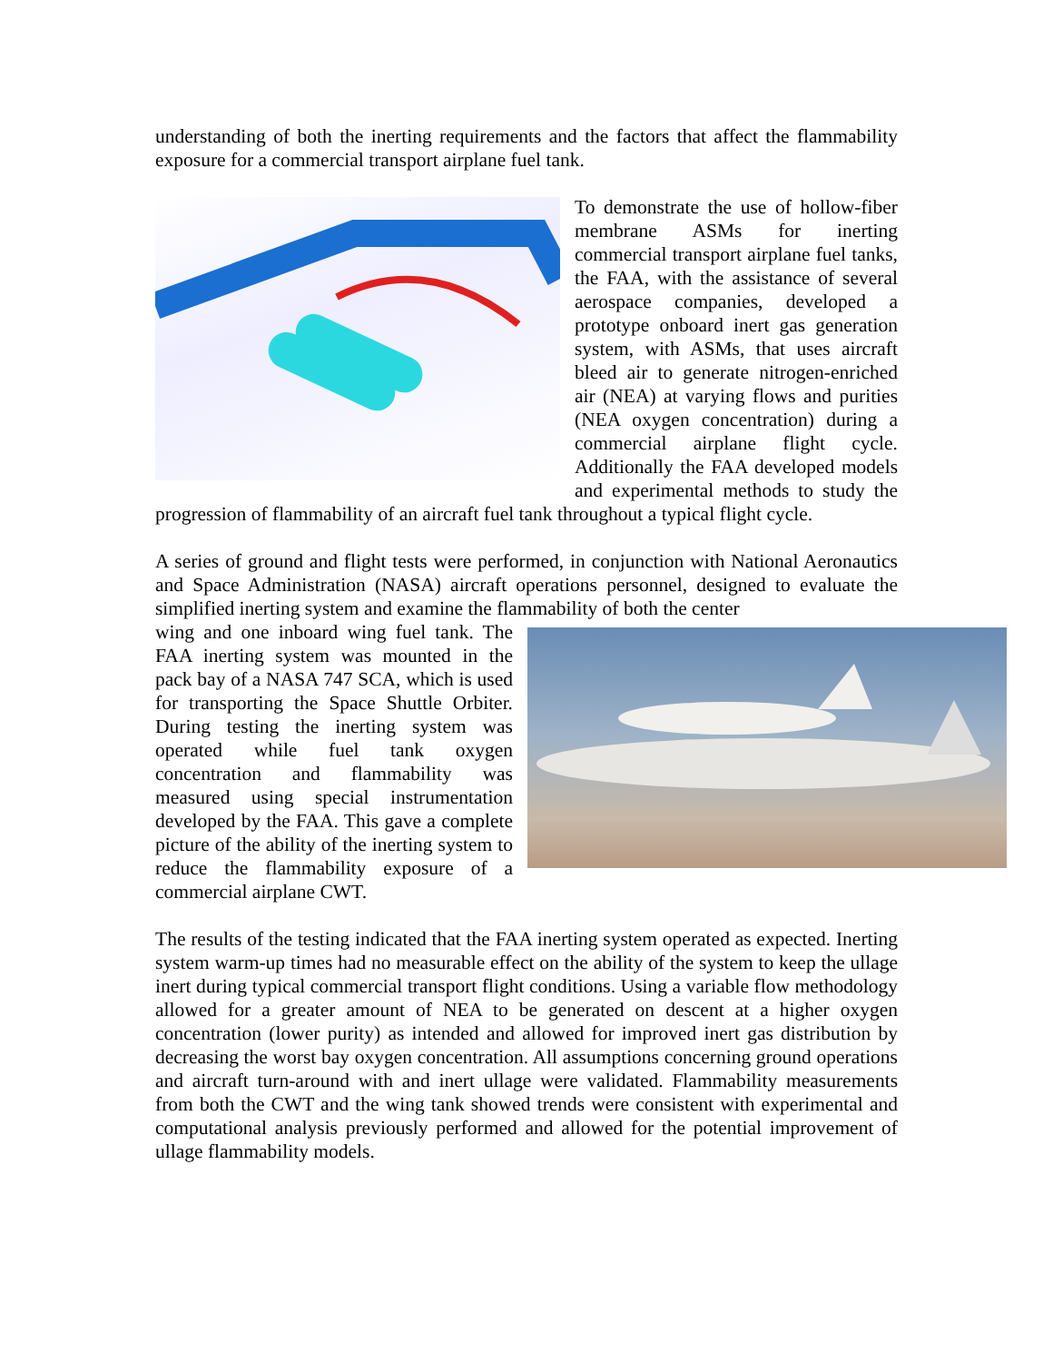understanding of both the inerting requirements and the factors that affect the flammability exposure for a commercial transport airplane fuel tank.
To demonstrate the use of hollow-fiber membrane ASMs for inerting commercial transport airplane fuel tanks, the FAA, with the assistance of several aerospace companies, developed a prototype onboard inert gas generation system, with ASMs, that uses aircraft bleed air to generate nitrogen-enriched air (NEA) at varying flows and purities (NEA oxygen concentration) during a commercial airplane flight cycle. Additionally the FAA developed models and experimental methods to study the progression of flammability of an aircraft fuel tank throughout a typical flight cycle.
A series of ground and flight tests were performed, in conjunction with National Aeronautics and Space Administration (NASA) aircraft operations personnel, designed to evaluate the simplified inerting system and examine the flammability of both the center
wing and one inboard wing fuel tank. The FAA inerting system was mounted in the pack bay of a NASA 747 SCA, which is used for transporting the Space Shuttle Orbiter. During testing the inerting system was operated while fuel tank oxygen concentration and flammability was measured using special instrumentation developed by the FAA. This gave a complete picture of the ability of the inerting system to reduce the flammability exposure of a commercial airplane CWT.
The results of the testing indicated that the FAA inerting system operated as expected. Inerting system warm-up times had no measurable effect on the ability of the system to keep the ullage inert during typical commercial transport flight conditions. Using a variable flow methodology allowed for a greater amount of NEA to be generated on descent at a higher oxygen concentration (lower purity) as intended and allowed for improved inert gas distribution by decreasing the worst bay oxygen concentration. All assumptions concerning ground operations and aircraft turn-around with and inert ullage were validated. Flammability measurements from both the CWT and the wing tank showed trends were consistent with experimental and computational analysis previously performed and allowed for the potential improvement of ullage flammability models.